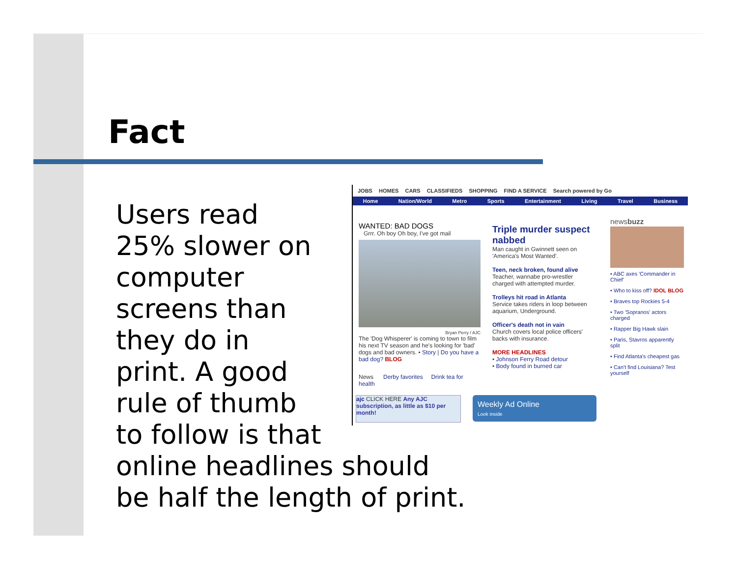Fact
Users read
25% slower on
computer
screens than
they do in
print. A good
rule of thumb
to follow is that
online headlines should
be half the length of print.
JOBS HOMES CARS CLASSIFIEDS SHOPPING FIND A SERVICE Search powered by Go
Home Nation/World Metro Sports Entertainment Living Travel Business
WANTED: BAD DOGS
Grrr. Oh boy Oh boy, I've got mail
Bryan Perry / AJC
The 'Dog Whisperer' is coming to town to film his next TV season and he's looking for 'bad' dogs and bad owners. • Story | Do you have a bad dog? BLOG
News Derby favorites Drink tea for health
Triple murder suspect nabbed
Man caught in Gwinnett seen on 'America's Most Wanted'.
Teen, neck broken, found alive
Teacher, wannabe pro-wrestler charged with attempted murder.
Trolleys hit road in Atlanta
Service takes riders in loop between aquarium, Underground.
Officer's death not in vain
Church covers local police officers' backs with insurance.
MORE HEADLINES
• Johnson Ferry Road detour
• Body found in burned car
newsbuzz
• ABC axes 'Commander in Chief'
• Who to kiss off? IDOL BLOG
• Braves top Rockies 5-4
• Two 'Sopranos' actors charged
• Rapper Big Hawk slain
• Paris, Stavros apparently split
• Find Atlanta's cheapest gas
• Can't find Louisiana? Test yourself
ajc CLICK HERE Any AJC subscription, as little as $10 per month!
Weekly Ad Online
Look inside